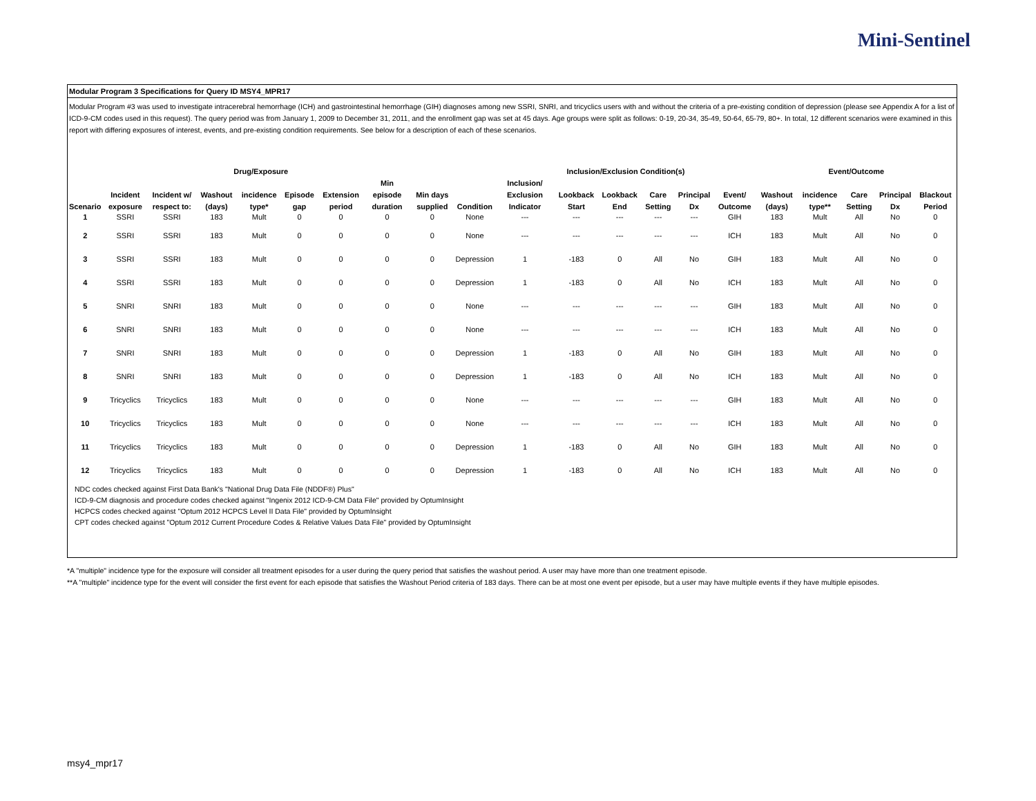Mini-Sentinel
Modular Program 3 Specifications for Query ID MSY4_MPR17
Modular Program #3 was used to investigate intracerebral hemorrhage (ICH) and gastrointestinal hemorrhage (GIH) diagnoses among new SSRI, SNRI, and tricyclics users with and without the criteria of a pre-existing condition of depression (please see Appendix A for a list of ICD-9-CM codes used in this request). The query period was from January 1, 2009 to December 31, 2011, and the enrollment gap was set at 45 days. Age groups were split as follows: 0-19, 20-34, 35-49, 50-64, 65-79, 80+. In total, 12 different scenarios were examined in this report with differing exposures of interest, events, and pre-existing condition requirements. See below for a description of each of these scenarios.
| Drug/Exposure | | | | | | | | | | Inclusion/Exclusion Condition(s) | | | | | | Event/Outcome | | | | |
| --- | --- | --- | --- | --- | --- | --- | --- | --- | --- | --- | --- | --- | --- | --- | --- | --- | --- | --- | --- | --- |
| Scenario | Incident exposure | Incident w/ respect to: | Washout (days) | incidence type* | Episode gap | Extension period | Min episode duration | Min days supplied | Condition | Inclusion/ Exclusion Indicator | Lookback Start | Lookback End | Care Setting | Principal Dx | Event/ Outcome | Washout (days) | incidence type** | Care Setting | Principal Dx | Blackout Period |
| 1 | SSRI | SSRI | 183 | Mult | 0 | 0 | 0 | 0 | None | --- | --- | --- | --- | --- | GIH | 183 | Mult | All | No | 0 |
| 2 | SSRI | SSRI | 183 | Mult | 0 | 0 | 0 | 0 | None | --- | --- | --- | --- | --- | ICH | 183 | Mult | All | No | 0 |
| 3 | SSRI | SSRI | 183 | Mult | 0 | 0 | 0 | 0 | Depression | 1 | -183 | 0 | All | No | GIH | 183 | Mult | All | No | 0 |
| 4 | SSRI | SSRI | 183 | Mult | 0 | 0 | 0 | 0 | Depression | 1 | -183 | 0 | All | No | ICH | 183 | Mult | All | No | 0 |
| 5 | SNRI | SNRI | 183 | Mult | 0 | 0 | 0 | 0 | None | --- | --- | --- | --- | --- | GIH | 183 | Mult | All | No | 0 |
| 6 | SNRI | SNRI | 183 | Mult | 0 | 0 | 0 | 0 | None | --- | --- | --- | --- | --- | ICH | 183 | Mult | All | No | 0 |
| 7 | SNRI | SNRI | 183 | Mult | 0 | 0 | 0 | 0 | Depression | 1 | -183 | 0 | All | No | GIH | 183 | Mult | All | No | 0 |
| 8 | SNRI | SNRI | 183 | Mult | 0 | 0 | 0 | 0 | Depression | 1 | -183 | 0 | All | No | ICH | 183 | Mult | All | No | 0 |
| 9 | Tricyclics | Tricyclics | 183 | Mult | 0 | 0 | 0 | 0 | None | --- | --- | --- | --- | --- | GIH | 183 | Mult | All | No | 0 |
| 10 | Tricyclics | Tricyclics | 183 | Mult | 0 | 0 | 0 | 0 | None | --- | --- | --- | --- | --- | ICH | 183 | Mult | All | No | 0 |
| 11 | Tricyclics | Tricyclics | 183 | Mult | 0 | 0 | 0 | 0 | Depression | 1 | -183 | 0 | All | No | GIH | 183 | Mult | All | No | 0 |
| 12 | Tricyclics | Tricyclics | 183 | Mult | 0 | 0 | 0 | 0 | Depression | 1 | -183 | 0 | All | No | ICH | 183 | Mult | All | No | 0 |
NDC codes checked against First Data Bank's "National Drug Data File (NDDF®) Plus"
ICD-9-CM diagnosis and procedure codes checked against "Ingenix 2012 ICD-9-CM Data File" provided by OptumInsight
HCPCS codes checked against "Optum 2012 HCPCS Level II Data File" provided by OptumInsight
CPT codes checked against "Optum 2012 Current Procedure Codes & Relative Values Data File" provided by OptumInsight
*A "multiple" incidence type for the exposure will consider all treatment episodes for a user during the query period that satisfies the washout period. A user may have more than one treatment episode.
**A "multiple" incidence type for the event will consider the first event for each episode that satisfies the Washout Period criteria of 183 days. There can be at most one event per episode, but a user may have multiple events if they have multiple episodes.
msy4_mpr17